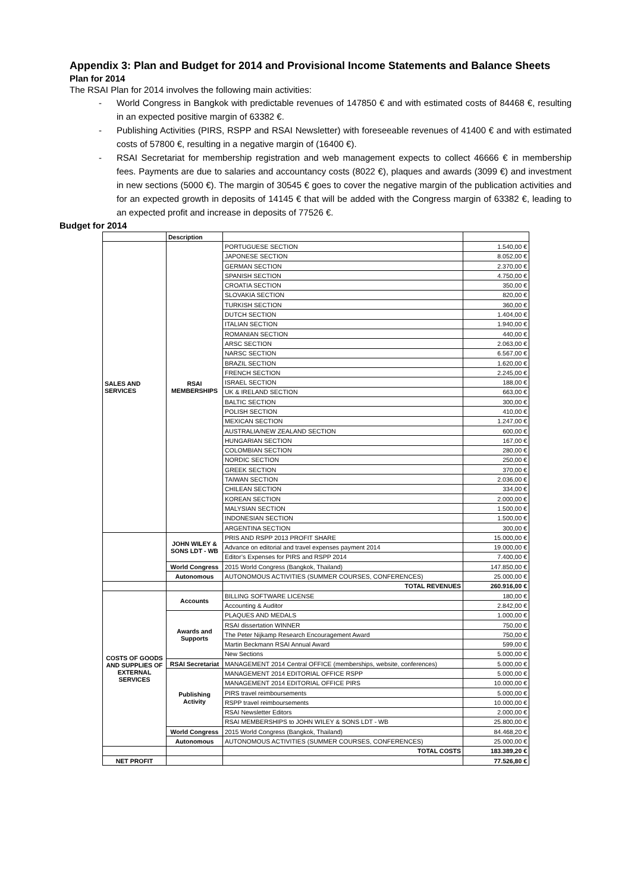Appendix 3: Plan and Budget for 2014 and Provisional Income Statements and Balance Sheets
Plan for 2014
The RSAI Plan for 2014 involves the following main activities:
- World Congress in Bangkok with predictable revenues of 147850 € and with estimated costs of 84468 €, resulting in an expected positive margin of 63382 €.
- Publishing Activities (PIRS, RSPP and RSAI Newsletter) with foreseeable revenues of 41400 € and with estimated costs of 57800 €, resulting in a negative margin of (16400 €).
- RSAI Secretariat for membership registration and web management expects to collect 46666 € in membership fees. Payments are due to salaries and accountancy costs (8022 €), plaques and awards (3099 €) and investment in new sections (5000 €). The margin of 30545 € goes to cover the negative margin of the publication activities and for an expected growth in deposits of 14145 € that will be added with the Congress margin of 63382 €, leading to an expected profit and increase in deposits of 77526 €.
Budget for 2014
| | Description | | |
| SALES AND SERVICES | RSAI MEMBERSHIPS | PORTUGUESE SECTION | 1.540,00 € |
| | | JAPONESE SECTION | 8.052,00 € |
| | | GERMAN SECTION | 2.370,00 € |
| | | SPANISH SECTION | 4.750,00 € |
| | | CROATIA SECTION | 350,00 € |
| | | SLOVAKIA SECTION | 820,00 € |
| | | TURKISH SECTION | 360,00 € |
| | | DUTCH SECTION | 1.404,00 € |
| | | ITALIAN SECTION | 1.940,00 € |
| | | ROMANIAN SECTION | 440,00 € |
| | | ARSC SECTION | 2.063,00 € |
| | | NARSC SECTION | 6.567,00 € |
| | | BRAZIL SECTION | 1.620,00 € |
| | | FRENCH SECTION | 2.245,00 € |
| | | ISRAEL SECTION | 188,00 € |
| | | UK & IRELAND SECTION | 663,00 € |
| | | BALTIC SECTION | 300,00 € |
| | | POLISH SECTION | 410,00 € |
| | | MEXICAN SECTION | 1.247,00 € |
| | | AUSTRALIA/NEW ZEALAND SECTION | 600,00 € |
| | | HUNGARIAN SECTION | 167,00 € |
| | | COLOMBIAN SECTION | 280,00 € |
| | | NORDIC SECTION | 250,00 € |
| | | GREEK SECTION | 370,00 € |
| | | TAIWAN SECTION | 2.036,00 € |
| | | CHILEAN SECTION | 334,00 € |
| | | KOREAN SECTION | 2.000,00 € |
| | | MALYSIAN SECTION | 1.500,00 € |
| | | INDONESIAN SECTION | 1.500,00 € |
| | | ARGENTINA SECTION | 300,00 € |
| | JOHN WILEY & SONS LDT - WB | PRIS AND RSPP 2013 PROFIT SHARE | 15.000,00 € |
| | | Advance on editorial and travel expenses payment 2014 | 19.000,00 € |
| | | Editor’s Expenses for PIRS and RSPP 2014 | 7.400,00 € |
| | World Congress | 2015 World Congress (Bangkok, Thailand) | 147.850,00 € |
| | Autonomous | AUTONOMOUS ACTIVITIES (SUMMER COURSES, CONFERENCES) | 25.000,00 € |
| | | TOTAL REVENUES | 260.916,00 € |
| COSTS OF GOODS AND SUPPLIES OF EXTERNAL SERVICES | Accounts | BILLING SOFTWARE LICENSE | 180,00 € |
| | | Accounting & Auditor | 2.842,00 € |
| | Awards and Supports | PLAQUES AND MEDALS | 1.000,00 € |
| | | RSAI dissertation WINNER | 750,00 € |
| | | The Peter Nijkamp Research Encouragement Award | 750,00 € |
| | | Martin Beckmann RSAI Annual Award | 599,00 € |
| | | New Sections | 5.000,00 € |
| | RSAI Secretariat | MANAGEMENT 2014 Central OFFICE (memberships, website, conferences) | 5.000,00 € |
| | Publishing Activity | MANAGEMENT 2014 EDITORIAL OFFICE RSPP | 5.000,00 € |
| | | MANAGEMENT 2014 EDITORIAL OFFICE PIRS | 10.000,00 € |
| | | PIRS travel reimboursements | 5.000,00 € |
| | | RSPP travel reimboursements | 10.000,00 € |
| | | RSAI Newsletter Editors | 2.000,00 € |
| | | RSAI MEMBERSHIPS to JOHN WILEY & SONS LDT - WB | 25.800,00 € |
| | World Congress | 2015 World Congress (Bangkok, Thailand) | 84.468,20 € |
| | Autonomous | AUTONOMOUS ACTIVITIES (SUMMER COURSES, CONFERENCES) | 25.000,00 € |
| | | TOTAL COSTS | 183.389,20 € |
| NET PROFIT | | | 77.526,80 € |